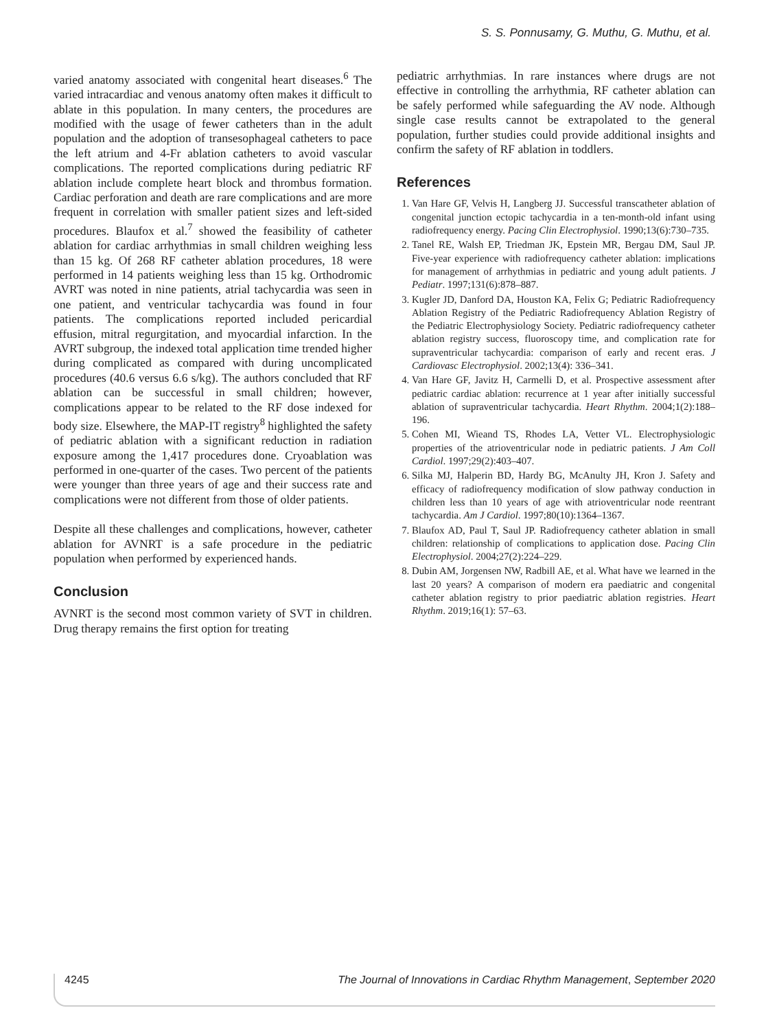S. S. Ponnusamy, G. Muthu, G. Muthu, et al.
varied anatomy associated with congenital heart diseases.<sup>6</sup> The varied intracardiac and venous anatomy often makes it difficult to ablate in this population. In many centers, the procedures are modified with the usage of fewer catheters than in the adult population and the adoption of transesophageal catheters to pace the left atrium and 4-Fr ablation catheters to avoid vascular complications. The reported complications during pediatric RF ablation include complete heart block and thrombus formation. Cardiac perforation and death are rare complications and are more frequent in correlation with smaller patient sizes and left-sided procedures. Blaufox et al.<sup>7</sup> showed the feasibility of catheter ablation for cardiac arrhythmias in small children weighing less than 15 kg. Of 268 RF catheter ablation procedures, 18 were performed in 14 patients weighing less than 15 kg. Orthodromic AVRT was noted in nine patients, atrial tachycardia was seen in one patient, and ventricular tachycardia was found in four patients. The complications reported included pericardial effusion, mitral regurgitation, and myocardial infarction. In the AVRT subgroup, the indexed total application time trended higher during complicated as compared with during uncomplicated procedures (40.6 versus 6.6 s/kg). The authors concluded that RF ablation can be successful in small children; however, complications appear to be related to the RF dose indexed for body size. Elsewhere, the MAP-IT registry<sup>8</sup> highlighted the safety of pediatric ablation with a significant reduction in radiation exposure among the 1,417 procedures done. Cryoablation was performed in one-quarter of the cases. Two percent of the patients were younger than three years of age and their success rate and complications were not different from those of older patients.
Despite all these challenges and complications, however, catheter ablation for AVNRT is a safe procedure in the pediatric population when performed by experienced hands.
Conclusion
AVNRT is the second most common variety of SVT in children. Drug therapy remains the first option for treating
pediatric arrhythmias. In rare instances where drugs are not effective in controlling the arrhythmia, RF catheter ablation can be safely performed while safeguarding the AV node. Although single case results cannot be extrapolated to the general population, further studies could provide additional insights and confirm the safety of RF ablation in toddlers.
References
1. Van Hare GF, Velvis H, Langberg JJ. Successful transcatheter ablation of congenital junction ectopic tachycardia in a ten-month-old infant using radiofrequency energy. Pacing Clin Electrophysiol. 1990;13(6):730–735.
2. Tanel RE, Walsh EP, Triedman JK, Epstein MR, Bergau DM, Saul JP. Five-year experience with radiofrequency catheter ablation: implications for management of arrhythmias in pediatric and young adult patients. J Pediatr. 1997;131(6):878–887.
3. Kugler JD, Danford DA, Houston KA, Felix G; Pediatric Radiofrequency Ablation Registry of the Pediatric Radiofrequency Ablation Registry of the Pediatric Electrophysiology Society. Pediatric radiofrequency catheter ablation registry success, fluoroscopy time, and complication rate for supraventricular tachycardia: comparison of early and recent eras. J Cardiovasc Electrophysiol. 2002;13(4): 336–341.
4. Van Hare GF, Javitz H, Carmelli D, et al. Prospective assessment after pediatric cardiac ablation: recurrence at 1 year after initially successful ablation of supraventricular tachycardia. Heart Rhythm. 2004;1(2):188–196.
5. Cohen MI, Wieand TS, Rhodes LA, Vetter VL. Electrophysiologic properties of the atrioventricular node in pediatric patients. J Am Coll Cardiol. 1997;29(2):403–407.
6. Silka MJ, Halperin BD, Hardy BG, McAnulty JH, Kron J. Safety and efficacy of radiofrequency modification of slow pathway conduction in children less than 10 years of age with atrioventricular node reentrant tachycardia. Am J Cardiol. 1997;80(10):1364–1367.
7. Blaufox AD, Paul T, Saul JP. Radiofrequency catheter ablation in small children: relationship of complications to application dose. Pacing Clin Electrophysiol. 2004;27(2):224–229.
8. Dubin AM, Jorgensen NW, Radbill AE, et al. What have we learned in the last 20 years? A comparison of modern era paediatric and congenital catheter ablation registry to prior paediatric ablation registries. Heart Rhythm. 2019;16(1): 57–63.
4245 The Journal of Innovations in Cardiac Rhythm Management, September 2020